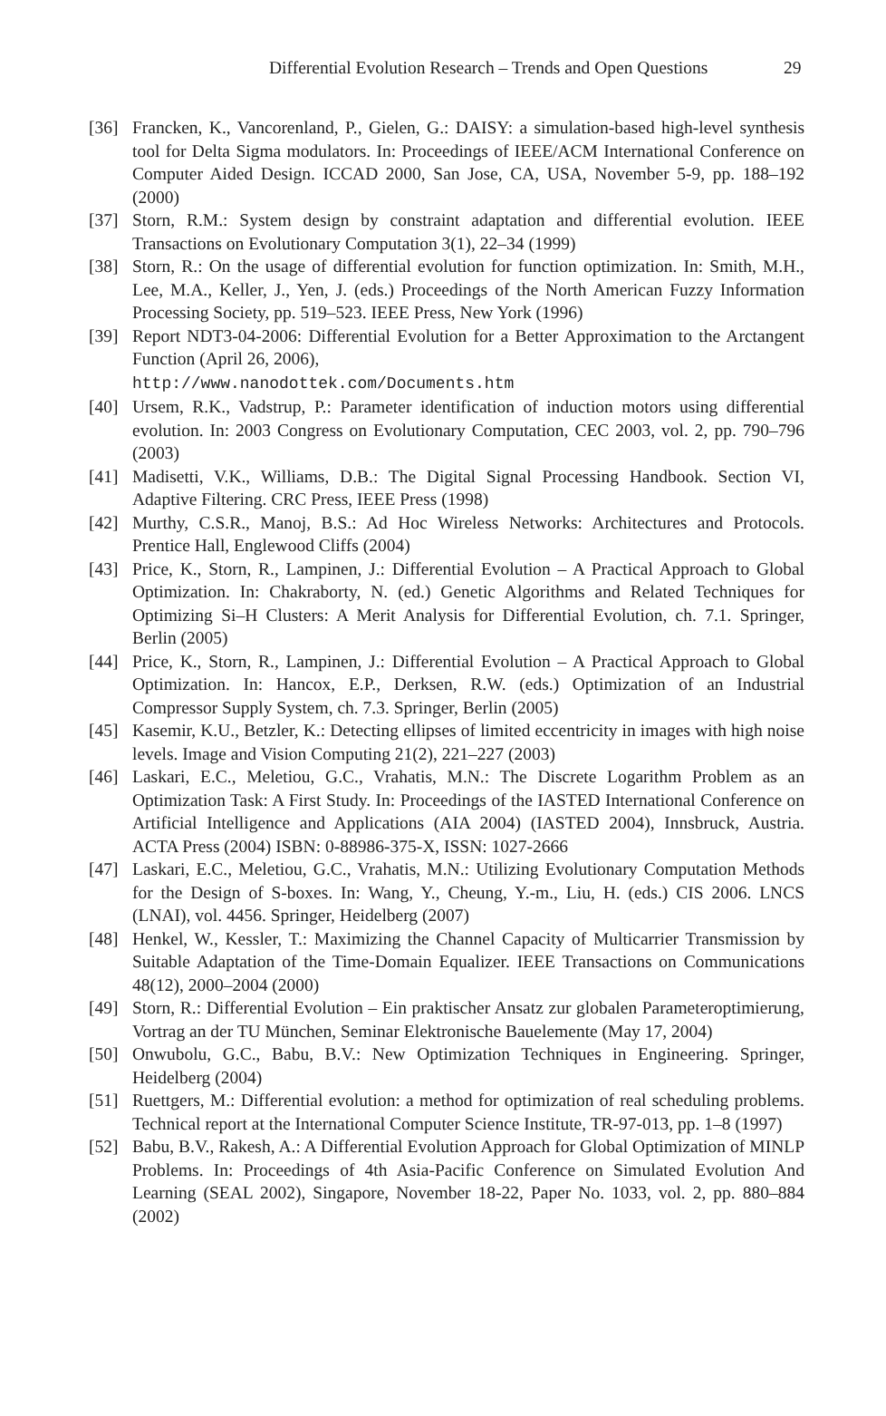Differential Evolution Research – Trends and Open Questions 29
[36] Francken, K., Vancorenland, P., Gielen, G.: DAISY: a simulation-based high-level synthesis tool for Delta Sigma modulators. In: Proceedings of IEEE/ACM International Conference on Computer Aided Design. ICCAD 2000, San Jose, CA, USA, November 5-9, pp. 188–192 (2000)
[37] Storn, R.M.: System design by constraint adaptation and differential evolution. IEEE Transactions on Evolutionary Computation 3(1), 22–34 (1999)
[38] Storn, R.: On the usage of differential evolution for function optimization. In: Smith, M.H., Lee, M.A., Keller, J., Yen, J. (eds.) Proceedings of the North American Fuzzy Information Processing Society, pp. 519–523. IEEE Press, New York (1996)
[39] Report NDT3-04-2006: Differential Evolution for a Better Approximation to the Arctangent Function (April 26, 2006),
http://www.nanodottek.com/Documents.htm
[40] Ursem, R.K., Vadstrup, P.: Parameter identification of induction motors using differential evolution. In: 2003 Congress on Evolutionary Computation, CEC 2003, vol. 2, pp. 790–796 (2003)
[41] Madisetti, V.K., Williams, D.B.: The Digital Signal Processing Handbook. Section VI, Adaptive Filtering. CRC Press, IEEE Press (1998)
[42] Murthy, C.S.R., Manoj, B.S.: Ad Hoc Wireless Networks: Architectures and Protocols. Prentice Hall, Englewood Cliffs (2004)
[43] Price, K., Storn, R., Lampinen, J.: Differential Evolution – A Practical Approach to Global Optimization. In: Chakraborty, N. (ed.) Genetic Algorithms and Related Techniques for Optimizing Si–H Clusters: A Merit Analysis for Differential Evolution, ch. 7.1. Springer, Berlin (2005)
[44] Price, K., Storn, R., Lampinen, J.: Differential Evolution – A Practical Approach to Global Optimization. In: Hancox, E.P., Derksen, R.W. (eds.) Optimization of an Industrial Compressor Supply System, ch. 7.3. Springer, Berlin (2005)
[45] Kasemir, K.U., Betzler, K.: Detecting ellipses of limited eccentricity in images with high noise levels. Image and Vision Computing 21(2), 221–227 (2003)
[46] Laskari, E.C., Meletiou, G.C., Vrahatis, M.N.: The Discrete Logarithm Problem as an Optimization Task: A First Study. In: Proceedings of the IASTED International Conference on Artificial Intelligence and Applications (AIA 2004) (IASTED 2004), Innsbruck, Austria. ACTA Press (2004) ISBN: 0-88986-375-X, ISSN: 1027-2666
[47] Laskari, E.C., Meletiou, G.C., Vrahatis, M.N.: Utilizing Evolutionary Computation Methods for the Design of S-boxes. In: Wang, Y., Cheung, Y.-m., Liu, H. (eds.) CIS 2006. LNCS (LNAI), vol. 4456. Springer, Heidelberg (2007)
[48] Henkel, W., Kessler, T.: Maximizing the Channel Capacity of Multicarrier Transmission by Suitable Adaptation of the Time-Domain Equalizer. IEEE Transactions on Communications 48(12), 2000–2004 (2000)
[49] Storn, R.: Differential Evolution – Ein praktischer Ansatz zur globalen Parameteroptimierung, Vortrag an der TU München, Seminar Elektronische Bauelemente (May 17, 2004)
[50] Onwubolu, G.C., Babu, B.V.: New Optimization Techniques in Engineering. Springer, Heidelberg (2004)
[51] Ruettgers, M.: Differential evolution: a method for optimization of real scheduling problems. Technical report at the International Computer Science Institute, TR-97-013, pp. 1–8 (1997)
[52] Babu, B.V., Rakesh, A.: A Differential Evolution Approach for Global Optimization of MINLP Problems. In: Proceedings of 4th Asia-Pacific Conference on Simulated Evolution And Learning (SEAL 2002), Singapore, November 18-22, Paper No. 1033, vol. 2, pp. 880–884 (2002)